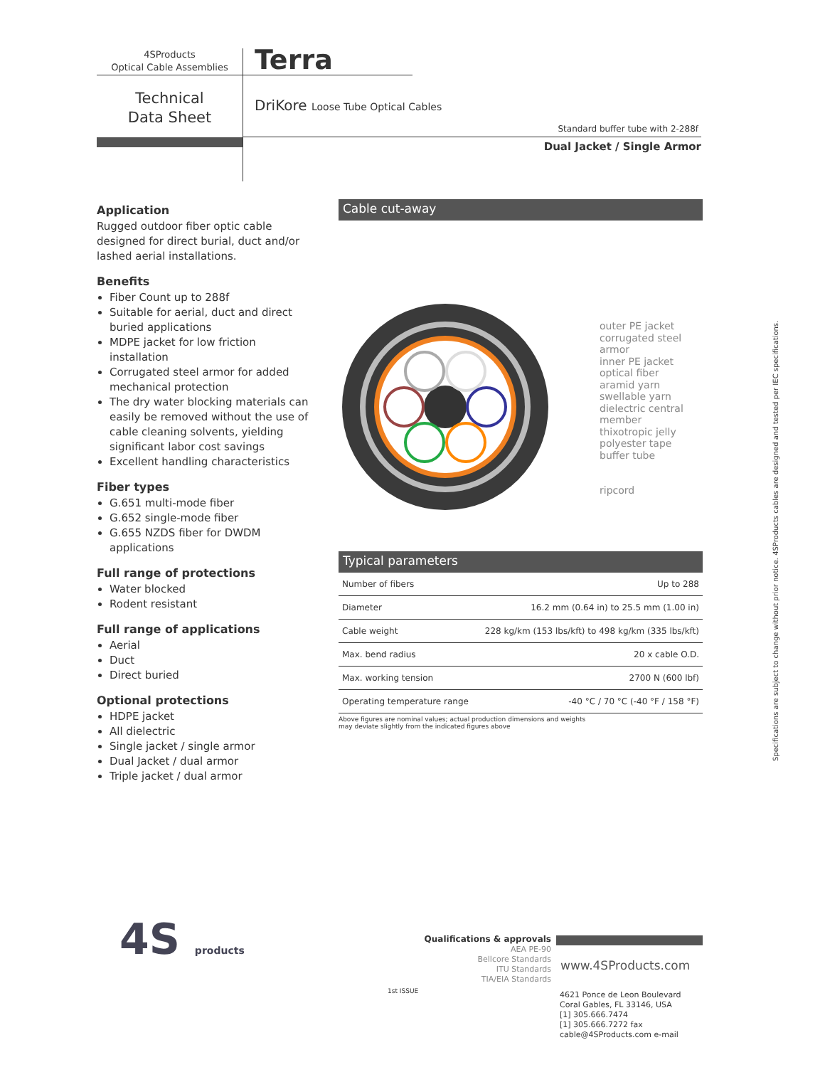4SProducts
Optical Cable Assemblies
Terra
Technical
Data Sheet
DriKore Loose Tube Optical Cables
Standard buffer tube with 2-288f
Dual Jacket / Single Armor
Application
Rugged outdoor fiber optic cable designed for direct burial, duct and/or lashed aerial installations.
Benefits
Fiber Count up to 288f
Suitable for aerial, duct and direct buried applications
MDPE jacket for low friction installation
Corrugated steel armor for added mechanical protection
The dry water blocking materials can easily be removed without the use of cable cleaning solvents, yielding significant labor cost savings
Excellent handling characteristics
Fiber types
G.651 multi-mode fiber
G.652 single-mode fiber
G.655 NZDS fiber for DWDM applications
Full range of protections
Water blocked
Rodent resistant
Full range of applications
Aerial
Duct
Direct buried
Optional protections
HDPE jacket
All dielectric
Single jacket / single armor
Dual Jacket / dual armor
Triple jacket / dual armor
Cable cut-away
outer PE jacket
corrugated steel armor
inner PE jacket
optical fiber
aramid yarn
swellable yarn
dielectric central member
thixotropic jelly
polyester tape
buffer tube
ripcord
Typical parameters
| Number of fibers | Up to 288 |
| Diameter | 16.2 mm (0.64 in) to 25.5 mm (1.00 in) |
| Cable weight | 228 kg/km (153 lbs/kft) to 498 kg/km (335 lbs/kft) |
| Max. bend radius | 20 x cable O.D. |
| Max. working tension | 2700 N (600 lbf) |
| Operating temperature range | -40 °C / 70 °C (-40 °F / 158 °F) |
Above figures are nominal values; actual production dimensions and weights
may deviate slightly from the indicated figures above
Specifications are subject to change without prior notice. 4SProducts cables are designed and tested per IEC specifications.
4S products
Qualifications & approvals
AEA PE-90
Bellcore Standards
ITU Standards
TIA/EIA Standards
1st ISSUE
www.4SProducts.com
4621 Ponce de Leon Boulevard
Coral Gables, FL 33146, USA
[1] 305.666.7474
[1] 305.666.7272 fax
cable@4SProducts.com e-mail